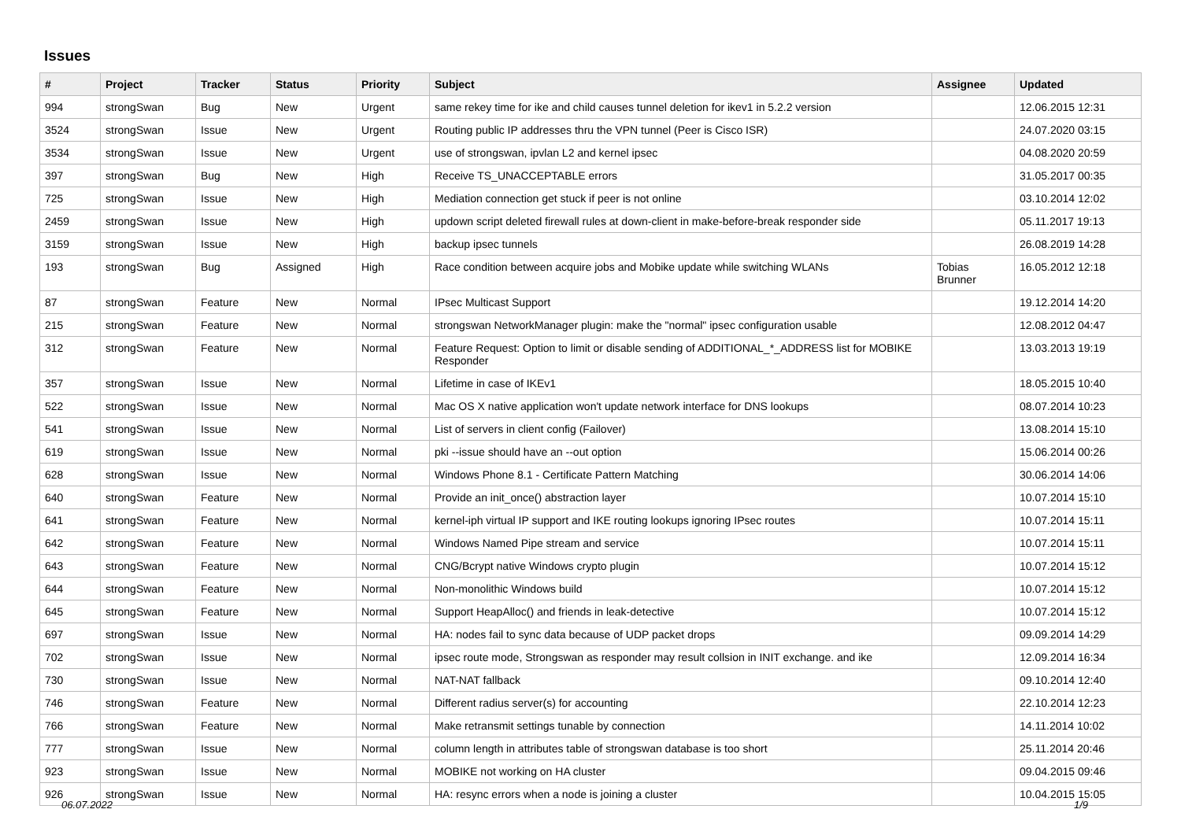Issues
| # | Project | Tracker | Status | Priority | Subject | Assignee | Updated |
| --- | --- | --- | --- | --- | --- | --- | --- |
| 994 | strongSwan | Bug | New | Urgent | same rekey time for ike and child causes tunnel deletion for ikev1 in 5.2.2 version | | 12.06.2015 12:31 |
| 3524 | strongSwan | Issue | New | Urgent | Routing public IP addresses thru the VPN tunnel (Peer is Cisco ISR) | | 24.07.2020 03:15 |
| 3534 | strongSwan | Issue | New | Urgent | use of strongswan, ipvlan L2 and kernel ipsec | | 04.08.2020 20:59 |
| 397 | strongSwan | Bug | New | High | Receive TS_UNACCEPTABLE errors | | 31.05.2017 00:35 |
| 725 | strongSwan | Issue | New | High | Mediation connection get stuck if peer is not online | | 03.10.2014 12:02 |
| 2459 | strongSwan | Issue | New | High | updown script deleted firewall rules at down-client in make-before-break responder side | | 05.11.2017 19:13 |
| 3159 | strongSwan | Issue | New | High | backup ipsec tunnels | | 26.08.2019 14:28 |
| 193 | strongSwan | Bug | Assigned | High | Race condition between acquire jobs and Mobike update while switching WLANs | Tobias Brunner | 16.05.2012 12:18 |
| 87 | strongSwan | Feature | New | Normal | IPsec Multicast Support | | 19.12.2014 14:20 |
| 215 | strongSwan | Feature | New | Normal | strongswan NetworkManager plugin: make the "normal" ipsec configuration usable | | 12.08.2012 04:47 |
| 312 | strongSwan | Feature | New | Normal | Feature Request: Option to limit or disable sending of ADDITIONAL_*_ADDRESS list for MOBIKE Responder | | 13.03.2013 19:19 |
| 357 | strongSwan | Issue | New | Normal | Lifetime in case of IKEv1 | | 18.05.2015 10:40 |
| 522 | strongSwan | Issue | New | Normal | Mac OS X native application won't update network interface for DNS lookups | | 08.07.2014 10:23 |
| 541 | strongSwan | Issue | New | Normal | List of servers in client config (Failover) | | 13.08.2014 15:10 |
| 619 | strongSwan | Issue | New | Normal | pki --issue should have an --out option | | 15.06.2014 00:26 |
| 628 | strongSwan | Issue | New | Normal | Windows Phone 8.1 - Certificate Pattern Matching | | 30.06.2014 14:06 |
| 640 | strongSwan | Feature | New | Normal | Provide an init_once() abstraction layer | | 10.07.2014 15:10 |
| 641 | strongSwan | Feature | New | Normal | kernel-iph virtual IP support and IKE routing lookups ignoring IPsec routes | | 10.07.2014 15:11 |
| 642 | strongSwan | Feature | New | Normal | Windows Named Pipe stream and service | | 10.07.2014 15:11 |
| 643 | strongSwan | Feature | New | Normal | CNG/Bcrypt native Windows crypto plugin | | 10.07.2014 15:12 |
| 644 | strongSwan | Feature | New | Normal | Non-monolithic Windows build | | 10.07.2014 15:12 |
| 645 | strongSwan | Feature | New | Normal | Support HeapAlloc() and friends in leak-detective | | 10.07.2014 15:12 |
| 697 | strongSwan | Issue | New | Normal | HA: nodes fail to sync data because of UDP packet drops | | 09.09.2014 14:29 |
| 702 | strongSwan | Issue | New | Normal | ipsec route mode, Strongswan as responder may result collsion in INIT exchange. and ike | | 12.09.2014 16:34 |
| 730 | strongSwan | Issue | New | Normal | NAT-NAT fallback | | 09.10.2014 12:40 |
| 746 | strongSwan | Feature | New | Normal | Different radius server(s) for accounting | | 22.10.2014 12:23 |
| 766 | strongSwan | Feature | New | Normal | Make retransmit settings tunable by connection | | 14.11.2014 10:02 |
| 777 | strongSwan | Issue | New | Normal | column length in attributes table of strongswan database is too short | | 25.11.2014 20:46 |
| 923 | strongSwan | Issue | New | Normal | MOBIKE not working on HA cluster | | 09.04.2015 09:46 |
| 926 | strongSwan | Issue | New | Normal | HA: resync errors when a node is joining a cluster | | 10.04.2015 15:05 |
06.07.2022 1/9